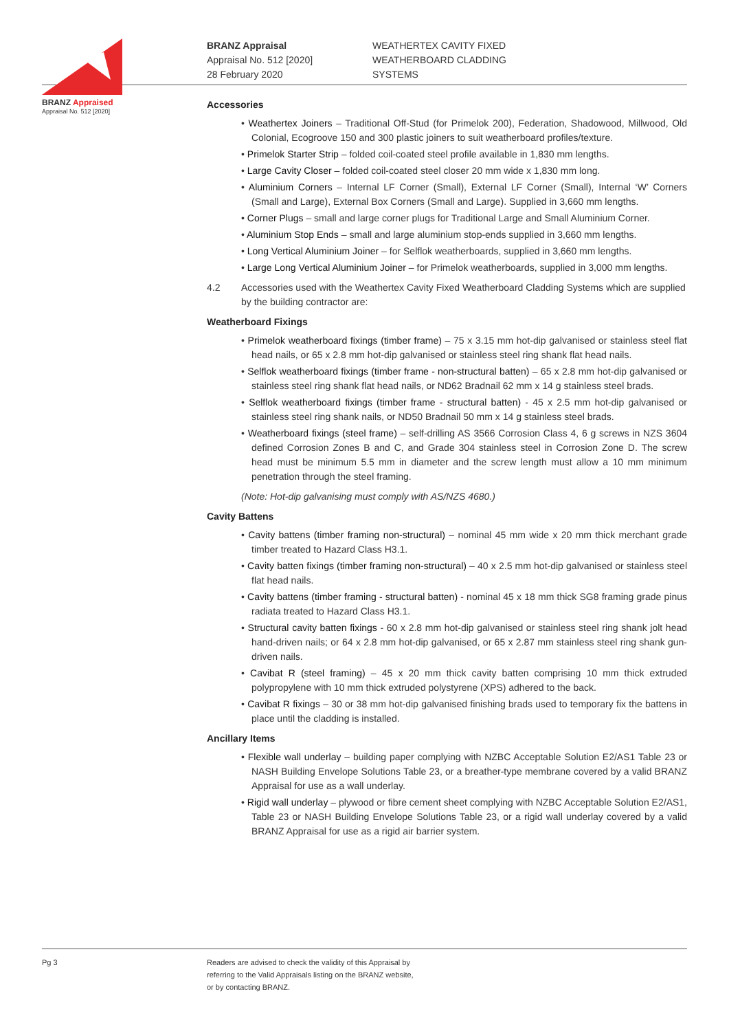BRANZ Appraised
Appraisal No. 512 [2020]
BRANZ Appraisal
Appraisal No. 512 [2020]
28 February 2020
WEATHERTEX CAVITY FIXED
WEATHERBOARD CLADDING
SYSTEMS
Accessories
• Weathertex Joiners – Traditional Off-Stud (for Primelok 200), Federation, Shadowood, Millwood, Old Colonial, Ecogroove 150 and 300 plastic joiners to suit weatherboard profiles/texture.
• Primelok Starter Strip – folded coil-coated steel profile available in 1,830 mm lengths.
• Large Cavity Closer – folded coil-coated steel closer 20 mm wide x 1,830 mm long.
• Aluminium Corners – Internal LF Corner (Small), External LF Corner (Small), Internal ‘W’ Corners (Small and Large), External Box Corners (Small and Large). Supplied in 3,660 mm lengths.
• Corner Plugs – small and large corner plugs for Traditional Large and Small Aluminium Corner.
• Aluminium Stop Ends – small and large aluminium stop-ends supplied in 3,660 mm lengths.
• Long Vertical Aluminium Joiner – for Selflok weatherboards, supplied in 3,660 mm lengths.
• Large Long Vertical Aluminium Joiner – for Primelok weatherboards, supplied in 3,000 mm lengths.
4.2 Accessories used with the Weathertex Cavity Fixed Weatherboard Cladding Systems which are supplied by the building contractor are:
Weatherboard Fixings
• Primelok weatherboard fixings (timber frame) – 75 x 3.15 mm hot-dip galvanised or stainless steel flat head nails, or 65 x 2.8 mm hot-dip galvanised or stainless steel ring shank flat head nails.
• Selflok weatherboard fixings (timber frame - non-structural batten) – 65 x 2.8 mm hot-dip galvanised or stainless steel ring shank flat head nails, or ND62 Bradnail 62 mm x 14 g stainless steel brads.
• Selflok weatherboard fixings (timber frame - structural batten) - 45 x 2.5 mm hot-dip galvanised or stainless steel ring shank nails, or ND50 Bradnail 50 mm x 14 g stainless steel brads.
• Weatherboard fixings (steel frame) – self-drilling AS 3566 Corrosion Class 4, 6 g screws in NZS 3604 defined Corrosion Zones B and C, and Grade 304 stainless steel in Corrosion Zone D. The screw head must be minimum 5.5 mm in diameter and the screw length must allow a 10 mm minimum penetration through the steel framing.
(Note: Hot-dip galvanising must comply with AS/NZS 4680.)
Cavity Battens
• Cavity battens (timber framing non-structural) – nominal 45 mm wide x 20 mm thick merchant grade timber treated to Hazard Class H3.1.
• Cavity batten fixings (timber framing non-structural) – 40 x 2.5 mm hot-dip galvanised or stainless steel flat head nails.
• Cavity battens (timber framing - structural batten) - nominal 45 x 18 mm thick SG8 framing grade pinus radiata treated to Hazard Class H3.1.
• Structural cavity batten fixings - 60 x 2.8 mm hot-dip galvanised or stainless steel ring shank jolt head hand-driven nails; or 64 x 2.8 mm hot-dip galvanised, or 65 x 2.87 mm stainless steel ring shank gun-driven nails.
• Cavibat R (steel framing) – 45 x 20 mm thick cavity batten comprising 10 mm thick extruded polypropylene with 10 mm thick extruded polystyrene (XPS) adhered to the back.
• Cavibat R fixings – 30 or 38 mm hot-dip galvanised finishing brads used to temporary fix the battens in place until the cladding is installed.
Ancillary Items
• Flexible wall underlay – building paper complying with NZBC Acceptable Solution E2/AS1 Table 23 or NASH Building Envelope Solutions Table 23, or a breather-type membrane covered by a valid BRANZ Appraisal for use as a wall underlay.
• Rigid wall underlay – plywood or fibre cement sheet complying with NZBC Acceptable Solution E2/AS1, Table 23 or NASH Building Envelope Solutions Table 23, or a rigid wall underlay covered by a valid BRANZ Appraisal for use as a rigid air barrier system.
Pg 3 Readers are advised to check the validity of this Appraisal by
referring to the Valid Appraisals listing on the BRANZ website,
or by contacting BRANZ.